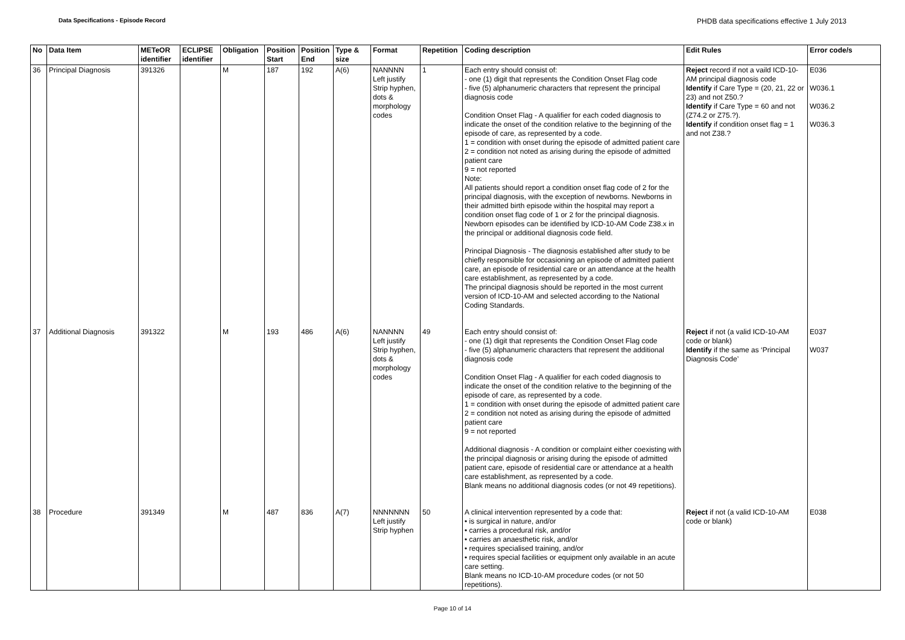Data Specifications - Episode Record
PHDB data specifications effective 1 July 2013
| No | Data Item | METeOR identifier | ECLIPSE identifier | Obligation | Position Start | Position End | Type & size | Format | Repetition | Coding description | Edit Rules | Error code/s |
| --- | --- | --- | --- | --- | --- | --- | --- | --- | --- | --- | --- | --- |
| 36 | Principal Diagnosis | 391326 | | M | 187 | 192 | A(6) | NANNNN Left justify Strip hyphen, dots & morphology codes | 1 | Each entry should consist of: - one (1) digit that represents the Condition Onset Flag code - five (5) alphanumeric characters that represent the principal diagnosis code Condition Onset Flag - A qualifier for each coded diagnosis to indicate the onset of the condition relative to the beginning of the episode of care, as represented by a code. 1 = condition with onset during the episode of admitted patient care 2 = condition not noted as arising during the episode of admitted patient care 9 = not reported Note: All patients should report a condition onset flag code of 2 for the principal diagnosis, with the exception of newborns. Newborns in their admitted birth episode within the hospital may report a condition onset flag code of 1 or 2 for the principal diagnosis. Newborn episodes can be identified by ICD-10-AM Code Z38.x in the principal or additional diagnosis code field. Principal Diagnosis - The diagnosis established after study to be chiefly responsible for occasioning an episode of admitted patient care, an episode of residential care or an attendance at the health care establishment, as represented by a code. The principal diagnosis should be reported in the most current version of ICD-10-AM and selected according to the National Coding Standards. | Reject record if not a vaild ICD-10-AM principal diagnosis code Identify if Care Type = (20, 21, 22 or 23) and not Z50.? Identify if Care Type = 60 and not (Z74.2 or Z75.?). Identify if condition onset flag = 1 and not Z38.? | E036 W036.1 W036.2 W036.3 |
| 37 | Additional Diagnosis | 391322 | | M | 193 | 486 | A(6) | NANNNN Left justify Strip hyphen, dots & morphology codes | 49 | Each entry should consist of: - one (1) digit that represents the Condition Onset Flag code - five (5) alphanumeric characters that represent the additional diagnosis code Condition Onset Flag - A qualifier for each coded diagnosis to indicate the onset of the condition relative to the beginning of the episode of care, as represented by a code. 1 = condition with onset during the episode of admitted patient care 2 = condition not noted as arising during the episode of admitted patient care 9 = not reported Additional diagnosis - A condition or complaint either coexisting with the principal diagnosis or arising during the episode of admitted patient care, episode of residential care or attendance at a health care establishment, as represented by a code. Blank means no additional diagnosis codes (or not 49 repetitions). | Reject if not (a valid ICD-10-AM code or blank) Identify if the same as ‘Principal Diagnosis Code’ | E037 W037 |
| 38 | Procedure | 391349 | | M | 487 | 836 | A(7) | NNNNNNN Left justify Strip hyphen | 50 | A clinical intervention represented by a code that: • is surgical in nature, and/or • carries a procedural risk, and/or • carries an anaesthetic risk, and/or • requires specialised training, and/or • requires special facilities or equipment only available in an acute care setting. Blank means no ICD-10-AM procedure codes (or not 50 repetitions). | Reject if not (a valid ICD-10-AM code or blank) | E038 |
Page 10 of 14